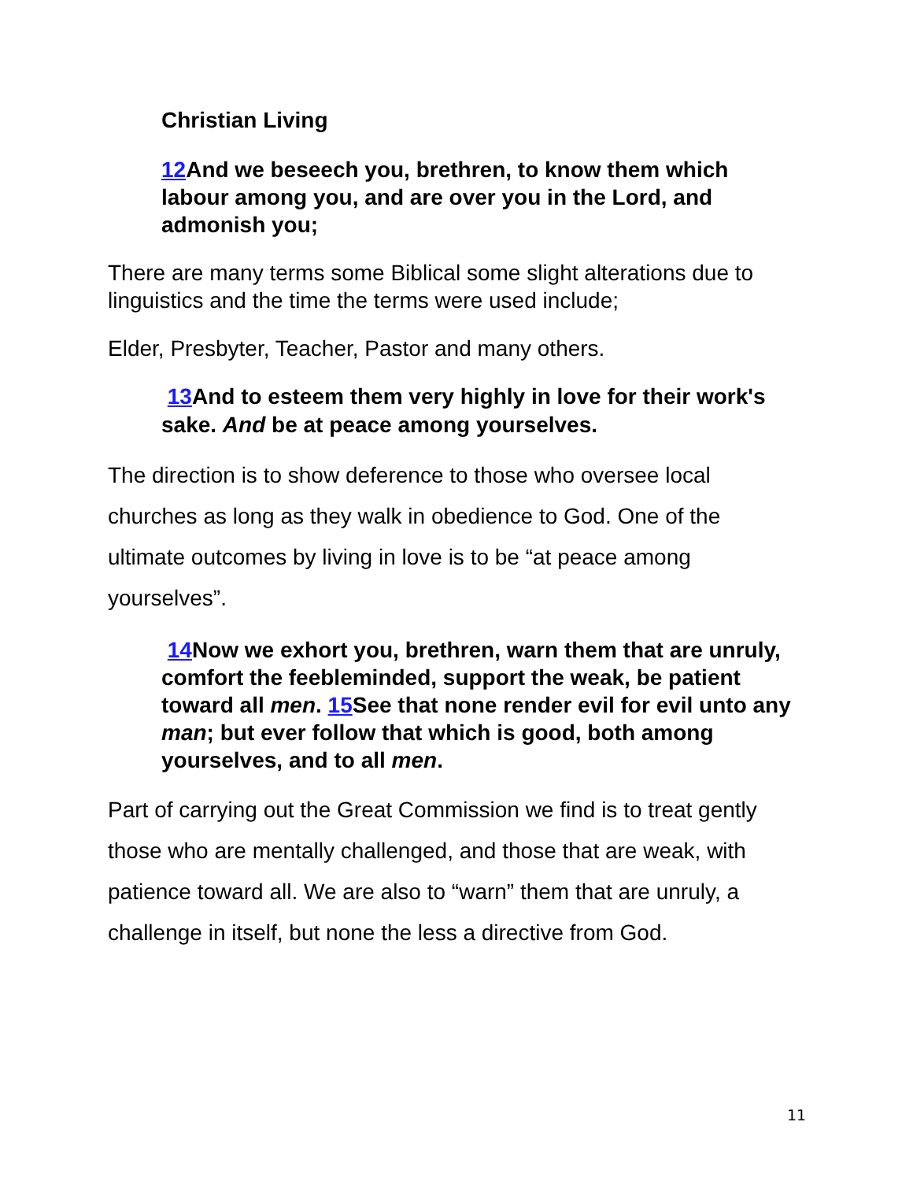Christian Living
12 And we beseech you, brethren, to know them which labour among you, and are over you in the Lord, and admonish you;
There are many terms some Biblical some slight alterations due to linguistics and the time the terms were used include;
Elder, Presbyter, Teacher, Pastor and many others.
13 And to esteem them very highly in love for their work's sake. And be at peace among yourselves.
The direction is to show deference to those who oversee local churches as long as they walk in obedience to God. One of the ultimate outcomes by living in love is to be “at peace among yourselves”.
14 Now we exhort you, brethren, warn them that are unruly, comfort the feebleminded, support the weak, be patient toward all men. 15 See that none render evil for evil unto any man; but ever follow that which is good, both among yourselves, and to all men.
Part of carrying out the Great Commission we find is to treat gently those who are mentally challenged, and those that are weak, with patience toward all. We are also to “warn” them that are unruly, a challenge in itself, but none the less a directive from God.
11